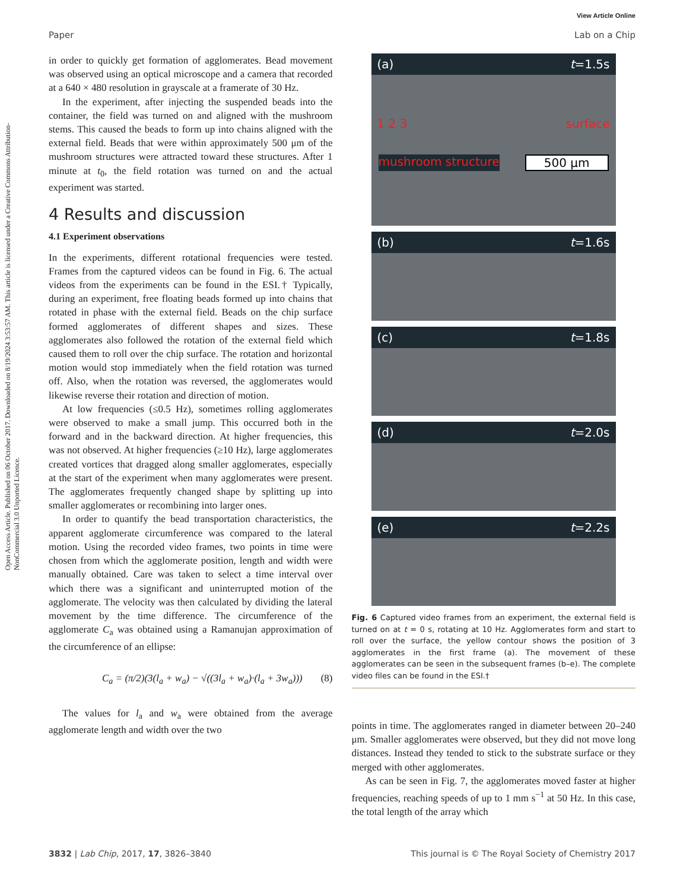Open Access Article. Published on 06 October 2017. Downloaded on 8/19/2024 3:53:57 AM. This article is licensed under a Creative Commons Attribution-NonCommercial 3.0 Unported Licence.
View Article Online
Paper Lab on a Chip
in order to quickly get formation of agglomerates. Bead movement was observed using an optical microscope and a camera that recorded at a 640 × 480 resolution in grayscale at a framerate of 30 Hz.
In the experiment, after injecting the suspended beads into the container, the field was turned on and aligned with the mushroom stems. This caused the beads to form up into chains aligned with the external field. Beads that were within approximately 500 μm of the mushroom structures were attracted toward these structures. After 1 minute at t<sub>0</sub>, the field rotation was turned on and the actual experiment was started.
4 Results and discussion
4.1 Experiment observations
In the experiments, different rotational frequencies were tested. Frames from the captured videos can be found in Fig. 6. The actual videos from the experiments can be found in the ESI.† Typically, during an experiment, free floating beads formed up into chains that rotated in phase with the external field. Beads on the chip surface formed agglomerates of different shapes and sizes. These agglomerates also followed the rotation of the external field which caused them to roll over the chip surface. The rotation and horizontal motion would stop immediately when the field rotation was turned off. Also, when the rotation was reversed, the agglomerates would likewise reverse their rotation and direction of motion.
At low frequencies (≤0.5 Hz), sometimes rolling agglomerates were observed to make a small jump. This occurred both in the forward and in the backward direction. At higher frequencies, this was not observed. At higher frequencies (≥10 Hz), large agglomerates created vortices that dragged along smaller agglomerates, especially at the start of the experiment when many agglomerates were present. The agglomerates frequently changed shape by splitting up into smaller agglomerates or recombining into larger ones.
In order to quantify the bead transportation characteristics, the apparent agglomerate circumference was compared to the lateral motion. Using the recorded video frames, two points in time were chosen from which the agglomerate position, length and width were manually obtained. Care was taken to select a time interval over which there was a significant and uninterrupted motion of the agglomerate. The velocity was then calculated by dividing the lateral movement by the time difference. The circumference of the agglomerate C<sub>a</sub> was obtained using a Ramanujan approximation of the circumference of an ellipse:
C<sub>a</sub> = (π/2)(3(l<sub>a</sub> + w<sub>a</sub>) − √((3l<sub>a</sub> + w<sub>a</sub>)·(l<sub>a</sub> + 3w<sub>a</sub>))) (8)
The values for l<sub>a</sub> and w<sub>a</sub> were obtained from the average agglomerate length and width over the two
(a) t=1.5s
1 2 3 surface
mushroom structure 500 μm
(b) t=1.6s
(c) t=1.8s
(d) t=2.0s
(e) t=2.2s
Fig. 6 Captured video frames from an experiment, the external field is turned on at t = 0 s, rotating at 10 Hz. Agglomerates form and start to roll over the surface, the yellow contour shows the position of 3 agglomerates in the first frame (a). The movement of these agglomerates can be seen in the subsequent frames (b–e). The complete video files can be found in the ESI.†
points in time. The agglomerates ranged in diameter between 20–240 μm. Smaller agglomerates were observed, but they did not move long distances. Instead they tended to stick to the substrate surface or they merged with other agglomerates.
As can be seen in Fig. 7, the agglomerates moved faster at higher frequencies, reaching speeds of up to 1 mm s<sup>−1</sup> at 50 Hz. In this case, the total length of the array which
3832 | Lab Chip, 2017, 17, 3826–3840 This journal is © The Royal Society of Chemistry 2017